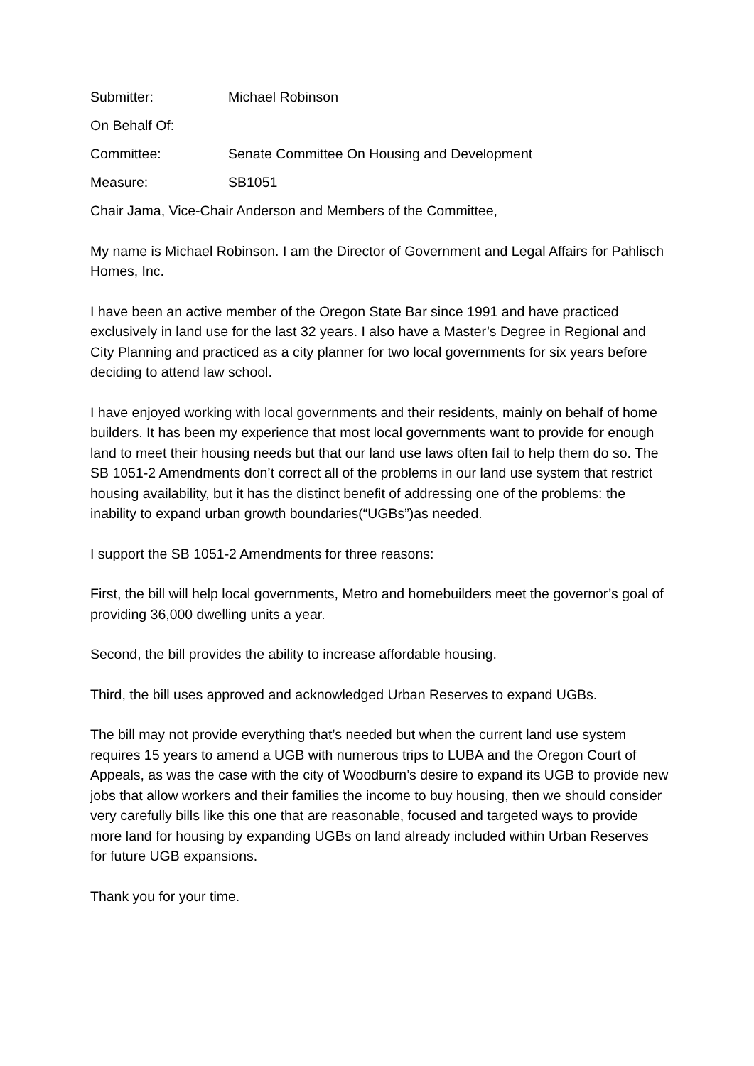Submitter: Michael Robinson
On Behalf Of:
Committee: Senate Committee On Housing and Development
Measure: SB1051
Chair Jama, Vice-Chair Anderson and Members of the Committee,
My name is Michael Robinson. I am the Director of Government and Legal Affairs for Pahlisch Homes, Inc.
I have been an active member of the Oregon State Bar since 1991 and have practiced exclusively in land use for the last 32 years. I also have a Master’s Degree in Regional and City Planning and practiced as a city planner for two local governments for six years before deciding to attend law school.
I have enjoyed working with local governments and their residents, mainly on behalf of home builders. It has been my experience that most local governments want to provide for enough land to meet their housing needs but that our land use laws often fail to help them do so. The SB 1051-2 Amendments don’t correct all of the problems in our land use system that restrict housing availability, but it has the distinct benefit of addressing one of the problems: the inability to expand urban growth boundaries(“UGBs”)as needed.
I support the SB 1051-2 Amendments for three reasons:
First, the bill will help local governments, Metro and homebuilders meet the governor’s goal of providing 36,000 dwelling units a year.
Second, the bill provides the ability to increase affordable housing.
Third, the bill uses approved and acknowledged Urban Reserves to expand UGBs.
The bill may not provide everything that’s needed but when the current land use system requires 15 years to amend a UGB with numerous trips to LUBA and the Oregon Court of Appeals, as was the case with the city of Woodburn’s desire to expand its UGB to provide new jobs that allow workers and their families the income to buy housing, then we should consider very carefully bills like this one that are reasonable, focused and targeted ways to provide more land for housing by expanding UGBs on land already included within Urban Reserves for future UGB expansions.
Thank you for your time.